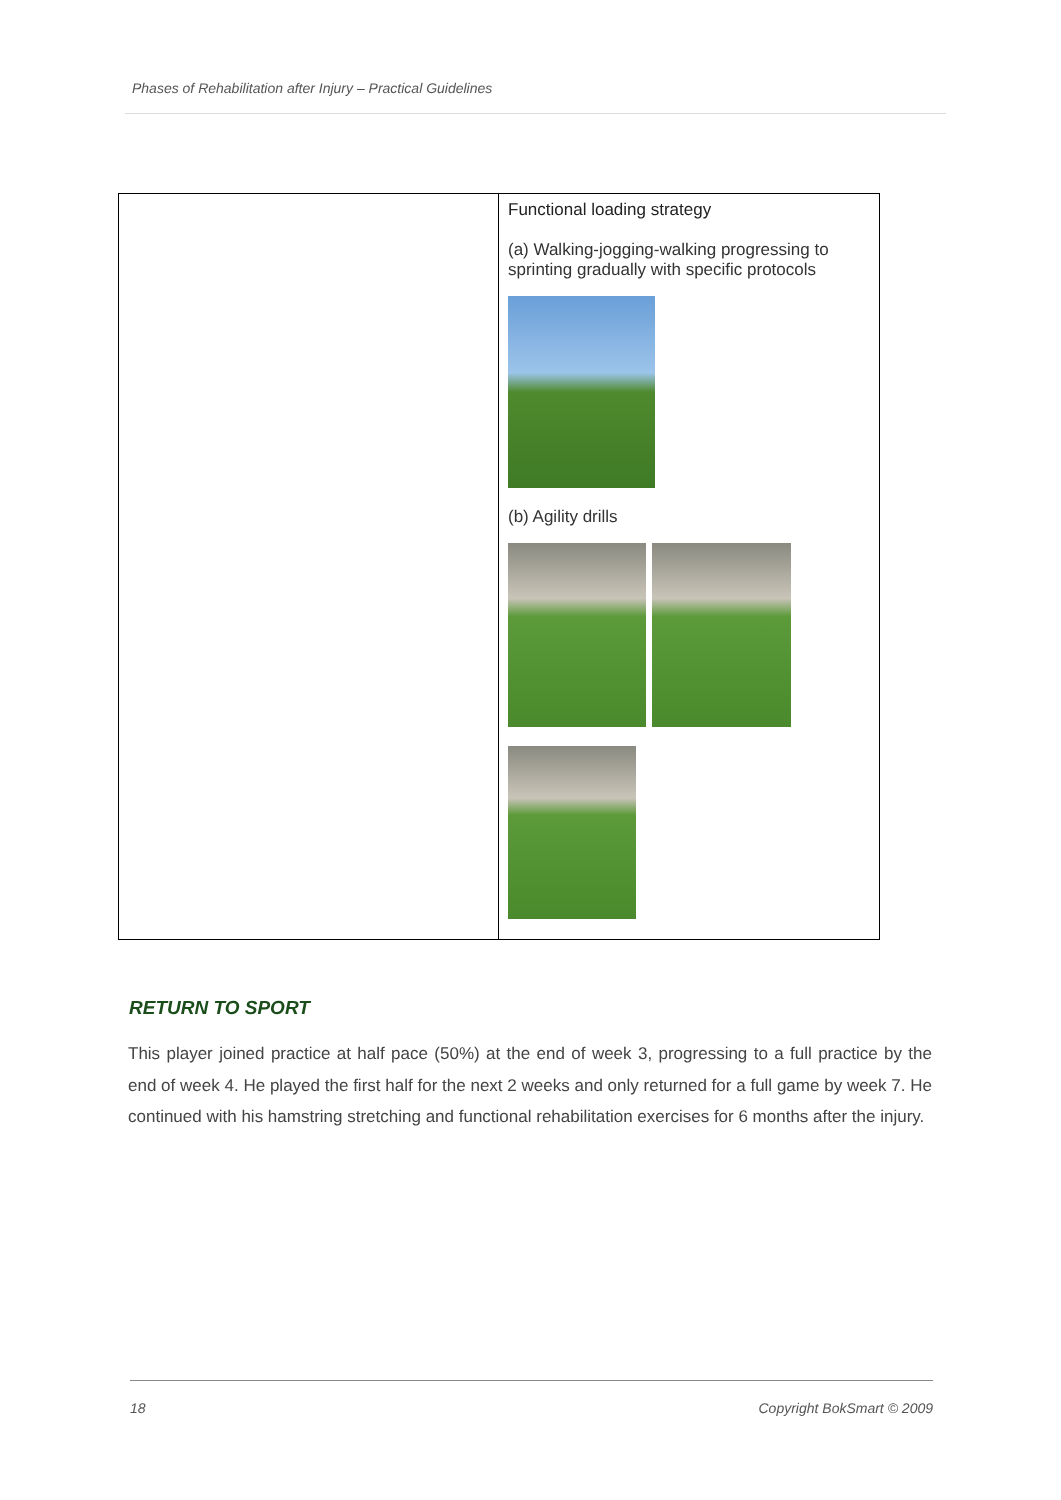Phases of Rehabilitation after Injury – Practical Guidelines
| | Functional loading strategy (a) Walking-jogging-walking progressing to sprinting gradually with specific protocols (b) Agility drills |
RETURN TO SPORT
This player joined practice at half pace (50%) at the end of week 3, progressing to a full practice by the end of week 4. He played the first half for the next 2 weeks and only returned for a full game by week 7. He continued with his hamstring stretching and functional rehabilitation exercises for 6 months after the injury.
18 Copyright BokSmart © 2009